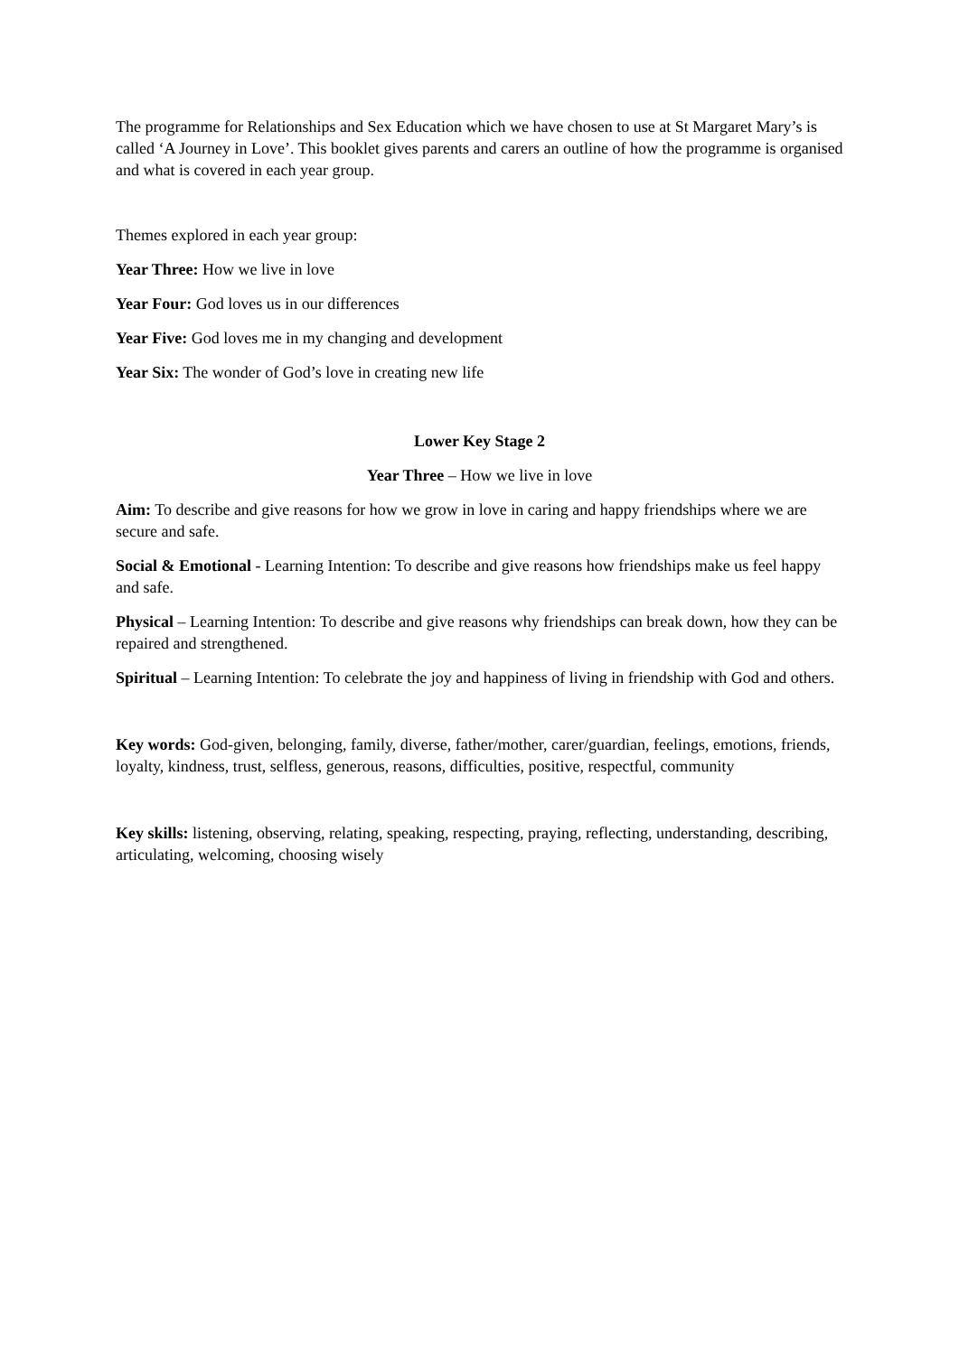The programme for Relationships and Sex Education which we have chosen to use at St Margaret Mary’s is called ‘A Journey in Love’. This booklet gives parents and carers an outline of how the programme is organised and what is covered in each year group.
Themes explored in each year group:
Year Three: How we live in love
Year Four: God loves us in our differences
Year Five: God loves me in my changing and development
Year Six: The wonder of God’s love in creating new life
Lower Key Stage 2
Year Three – How we live in love
Aim: To describe and give reasons for how we grow in love in caring and happy friendships where we are secure and safe.
Social & Emotional - Learning Intention: To describe and give reasons how friendships make us feel happy and safe.
Physical – Learning Intention: To describe and give reasons why friendships can break down, how they can be repaired and strengthened.
Spiritual – Learning Intention: To celebrate the joy and happiness of living in friendship with God and others.
Key words: God-given, belonging, family, diverse, father/mother, carer/guardian, feelings, emotions, friends, loyalty, kindness, trust, selfless, generous, reasons, difficulties, positive, respectful, community
Key skills: listening, observing, relating, speaking, respecting, praying, reflecting, understanding, describing, articulating, welcoming, choosing wisely